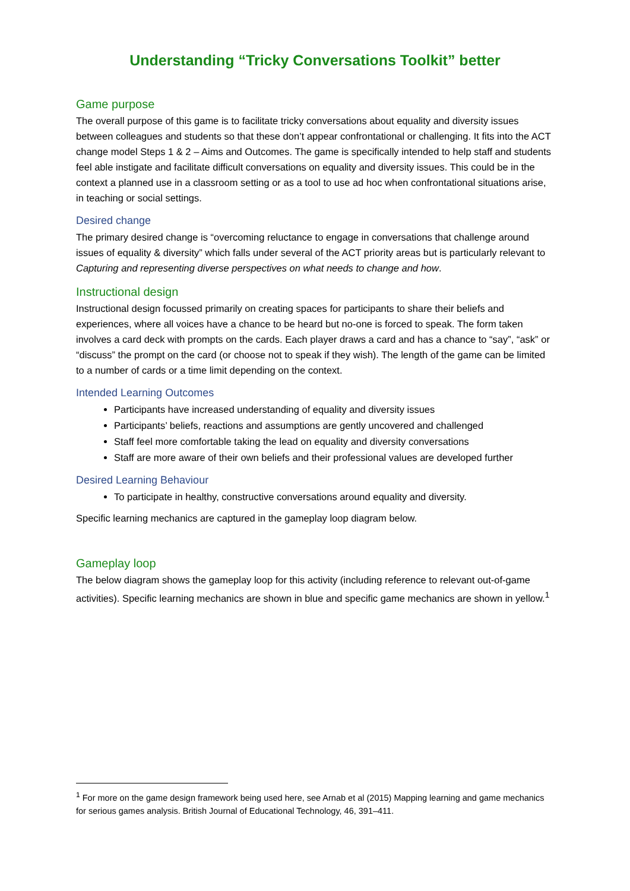Understanding “Tricky Conversations Toolkit” better
Game purpose
The overall purpose of this game is to facilitate tricky conversations about equality and diversity issues between colleagues and students so that these don’t appear confrontational or challenging. It fits into the ACT change model Steps 1 & 2 – Aims and Outcomes. The game is specifically intended to help staff and students feel able instigate and facilitate difficult conversations on equality and diversity issues. This could be in the context a planned use in a classroom setting or as a tool to use ad hoc when confrontational situations arise, in teaching or social settings.
Desired change
The primary desired change is “overcoming reluctance to engage in conversations that challenge around issues of equality & diversity” which falls under several of the ACT priority areas but is particularly relevant to Capturing and representing diverse perspectives on what needs to change and how.
Instructional design
Instructional design focussed primarily on creating spaces for participants to share their beliefs and experiences, where all voices have a chance to be heard but no-one is forced to speak. The form taken involves a card deck with prompts on the cards. Each player draws a card and has a chance to “say”, “ask” or “discuss” the prompt on the card (or choose not to speak if they wish). The length of the game can be limited to a number of cards or a time limit depending on the context.
Intended Learning Outcomes
Participants have increased understanding of equality and diversity issues
Participants’ beliefs, reactions and assumptions are gently uncovered and challenged
Staff feel more comfortable taking the lead on equality and diversity conversations
Staff are more aware of their own beliefs and their professional values are developed further
Desired Learning Behaviour
To participate in healthy, constructive conversations around equality and diversity.
Specific learning mechanics are captured in the gameplay loop diagram below.
Gameplay loop
The below diagram shows the gameplay loop for this activity (including reference to relevant out-of-game activities). Specific learning mechanics are shown in blue and specific game mechanics are shown in yellow.<sup>1</sup>
<sup>1</sup> For more on the game design framework being used here, see Arnab et al (2015) Mapping learning and game mechanics for serious games analysis. British Journal of Educational Technology, 46, 391–411.